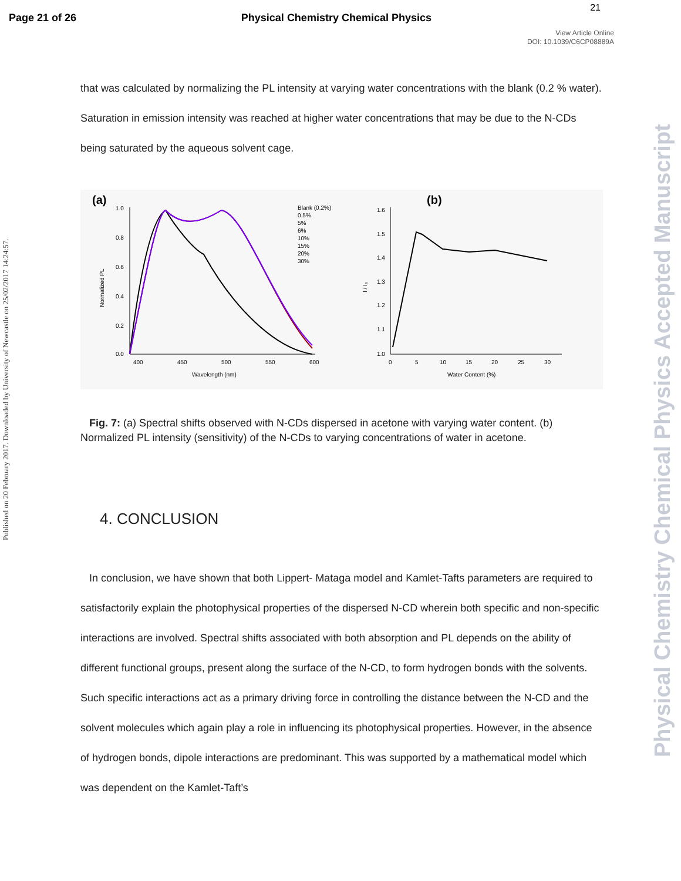Page 21 of 26 Physical Chemistry Chemical Physics
21
View Article Online
DOI: 10.1039/C6CP08889A
Published on 20 February 2017. Downloaded by University of Newcastle on 25/02/2017 14:24:57.
Physical Chemistry Chemical Physics Accepted Manuscript
that was calculated by normalizing the PL intensity at varying water concentrations with the blank (0.2 % water). Saturation in emission intensity was reached at higher water concentrations that may be due to the N-CDs being saturated by the aqueous solvent cage.
(a)
1.0
0.8
0.6
0.4
0.2
0.0
400
450
500
550
600
Wavelength (nm)
Normalized PL
Blank (0.2%)
0.5%
5%
6%
10%
15%
20%
30%
(b)
1.6
1.5
1.4
1.3
1.2
1.1
1.0
0
5
10
15
20
25
30
Water Content (%)
I / I₀
Fig. 7: (a) Spectral shifts observed with N-CDs dispersed in acetone with varying water content. (b) Normalized PL intensity (sensitivity) of the N-CDs to varying concentrations of water in acetone.
4. CONCLUSION
In conclusion, we have shown that both Lippert- Mataga model and Kamlet-Tafts parameters are required to satisfactorily explain the photophysical properties of the dispersed N-CD wherein both specific and non-specific interactions are involved. Spectral shifts associated with both absorption and PL depends on the ability of different functional groups, present along the surface of the N-CD, to form hydrogen bonds with the solvents. Such specific interactions act as a primary driving force in controlling the distance between the N-CD and the solvent molecules which again play a role in influencing its photophysical properties. However, in the absence of hydrogen bonds, dipole interactions are predominant. This was supported by a mathematical model which was dependent on the Kamlet-Taft’s